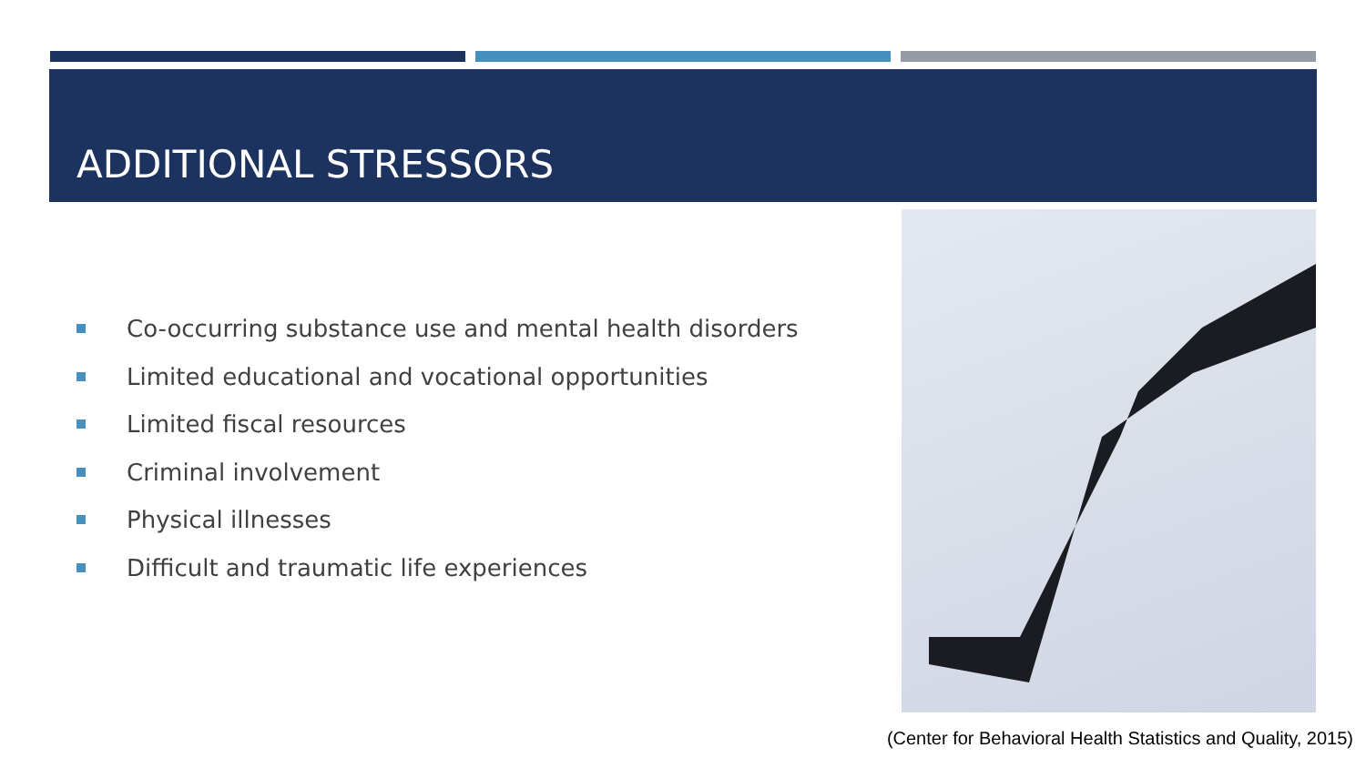ADDITIONAL STRESSORS
Co-occurring substance use and mental health disorders
Limited educational and vocational opportunities
Limited fiscal resources
Criminal involvement
Physical illnesses
Difficult and traumatic life experiences
(Center for Behavioral Health Statistics and Quality, 2015)